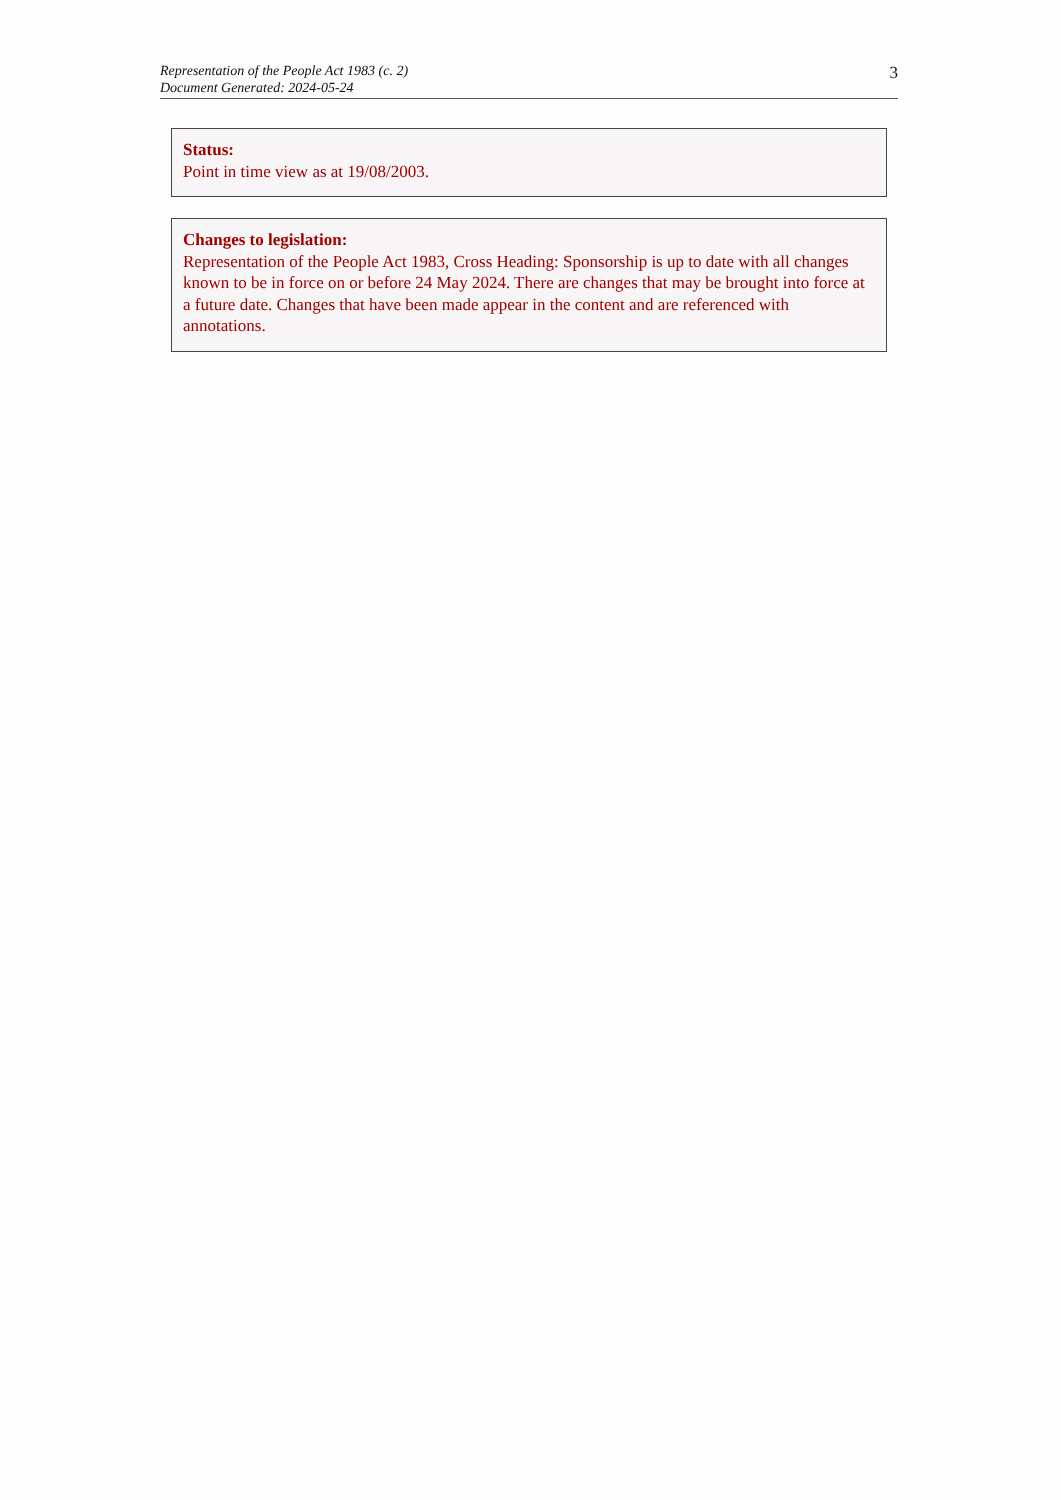Representation of the People Act 1983 (c. 2)
Document Generated: 2024-05-24
3
Status:
Point in time view as at 19/08/2003.
Changes to legislation:
Representation of the People Act 1983, Cross Heading: Sponsorship is up to date with all changes known to be in force on or before 24 May 2024. There are changes that may be brought into force at a future date. Changes that have been made appear in the content and are referenced with annotations.